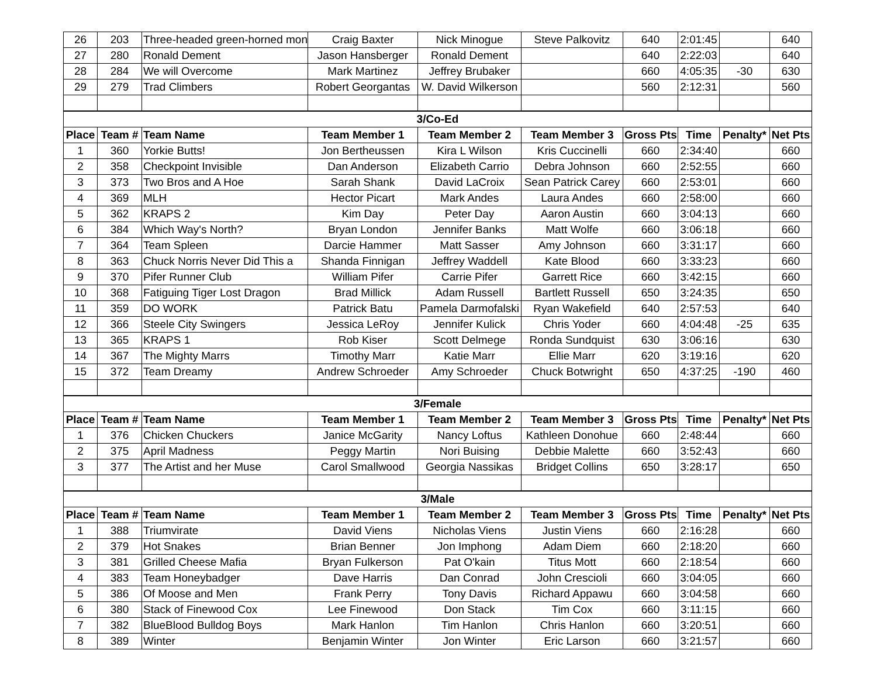| 26 | 203 | Three-headed green-horned mon | Craig Baxter | Nick Minogue | Steve Palkovitz | 640 | 2:01:45 | | 640 |
| 27 | 280 | Ronald Dement | Jason Hansberger | Ronald Dement | | 640 | 2:22:03 | | 640 |
| 28 | 284 | We will Overcome | Mark Martinez | Jeffrey Brubaker | | 660 | 4:05:35 | -30 | 630 |
| 29 | 279 | Trad Climbers | Robert Georgantas | W. David Wilkerson | | 560 | 2:12:31 | | 560 |
| 3/Co-Ed | | | | | | | | | |
| Place | Team # | Team Name | Team Member 1 | Team Member 2 | Team Member 3 | Gross Pts | Time | Penalty* | Net Pts |
| 1 | 360 | Yorkie Butts! | Jon Bertheussen | Kira L Wilson | Kris Cuccinelli | 660 | 2:34:40 | | 660 |
| 2 | 358 | Checkpoint Invisible | Dan Anderson | Elizabeth Carrio | Debra Johnson | 660 | 2:52:55 | | 660 |
| 3 | 373 | Two Bros and A Hoe | Sarah Shank | David LaCroix | Sean Patrick Carey | 660 | 2:53:01 | | 660 |
| 4 | 369 | MLH | Hector Picart | Mark Andes | Laura Andes | 660 | 2:58:00 | | 660 |
| 5 | 362 | KRAPS 2 | Kim Day | Peter Day | Aaron Austin | 660 | 3:04:13 | | 660 |
| 6 | 384 | Which Way's North? | Bryan London | Jennifer Banks | Matt Wolfe | 660 | 3:06:18 | | 660 |
| 7 | 364 | Team Spleen | Darcie Hammer | Matt Sasser | Amy Johnson | 660 | 3:31:17 | | 660 |
| 8 | 363 | Chuck Norris Never Did This a | Shanda Finnigan | Jeffrey Waddell | Kate Blood | 660 | 3:33:23 | | 660 |
| 9 | 370 | Pifer Runner Club | William Pifer | Carrie Pifer | Garrett Rice | 660 | 3:42:15 | | 660 |
| 10 | 368 | Fatiguing Tiger Lost Dragon | Brad Millick | Adam Russell | Bartlett Russell | 650 | 3:24:35 | | 650 |
| 11 | 359 | DO WORK | Patrick Batu | Pamela Darmofalski | Ryan Wakefield | 640 | 2:57:53 | | 640 |
| 12 | 366 | Steele City Swingers | Jessica LeRoy | Jennifer Kulick | Chris Yoder | 660 | 4:04:48 | -25 | 635 |
| 13 | 365 | KRAPS 1 | Rob Kiser | Scott Delmege | Ronda Sundquist | 630 | 3:06:16 | | 630 |
| 14 | 367 | The Mighty Marrs | Timothy Marr | Katie Marr | Ellie Marr | 620 | 3:19:16 | | 620 |
| 15 | 372 | Team Dreamy | Andrew Schroeder | Amy Schroeder | Chuck Botwright | 650 | 4:37:25 | -190 | 460 |
| 3/Female | | | | | | | | | |
| Place | Team # | Team Name | Team Member 1 | Team Member 2 | Team Member 3 | Gross Pts | Time | Penalty* | Net Pts |
| 1 | 376 | Chicken Chuckers | Janice McGarity | Nancy Loftus | Kathleen Donohue | 660 | 2:48:44 | | 660 |
| 2 | 375 | April Madness | Peggy Martin | Nori Buising | Debbie Malette | 660 | 3:52:43 | | 660 |
| 3 | 377 | The Artist and her Muse | Carol Smallwood | Georgia Nassikas | Bridget Collins | 650 | 3:28:17 | | 650 |
| 3/Male | | | | | | | | | |
| Place | Team # | Team Name | Team Member 1 | Team Member 2 | Team Member 3 | Gross Pts | Time | Penalty* | Net Pts |
| 1 | 388 | Triumvirate | David Viens | Nicholas Viens | Justin Viens | 660 | 2:16:28 | | 660 |
| 2 | 379 | Hot Snakes | Brian Benner | Jon Imphong | Adam Diem | 660 | 2:18:20 | | 660 |
| 3 | 381 | Grilled Cheese Mafia | Bryan Fulkerson | Pat O'kain | Titus Mott | 660 | 2:18:54 | | 660 |
| 4 | 383 | Team Honeybadger | Dave Harris | Dan Conrad | John Crescioli | 660 | 3:04:05 | | 660 |
| 5 | 386 | Of Moose and Men | Frank Perry | Tony Davis | Richard Appawu | 660 | 3:04:58 | | 660 |
| 6 | 380 | Stack of Finewood Cox | Lee Finewood | Don Stack | Tim Cox | 660 | 3:11:15 | | 660 |
| 7 | 382 | BlueBlood Bulldog Boys | Mark Hanlon | Tim Hanlon | Chris Hanlon | 660 | 3:20:51 | | 660 |
| 8 | 389 | Winter | Benjamin Winter | Jon Winter | Eric Larson | 660 | 3:21:57 | | 660 |